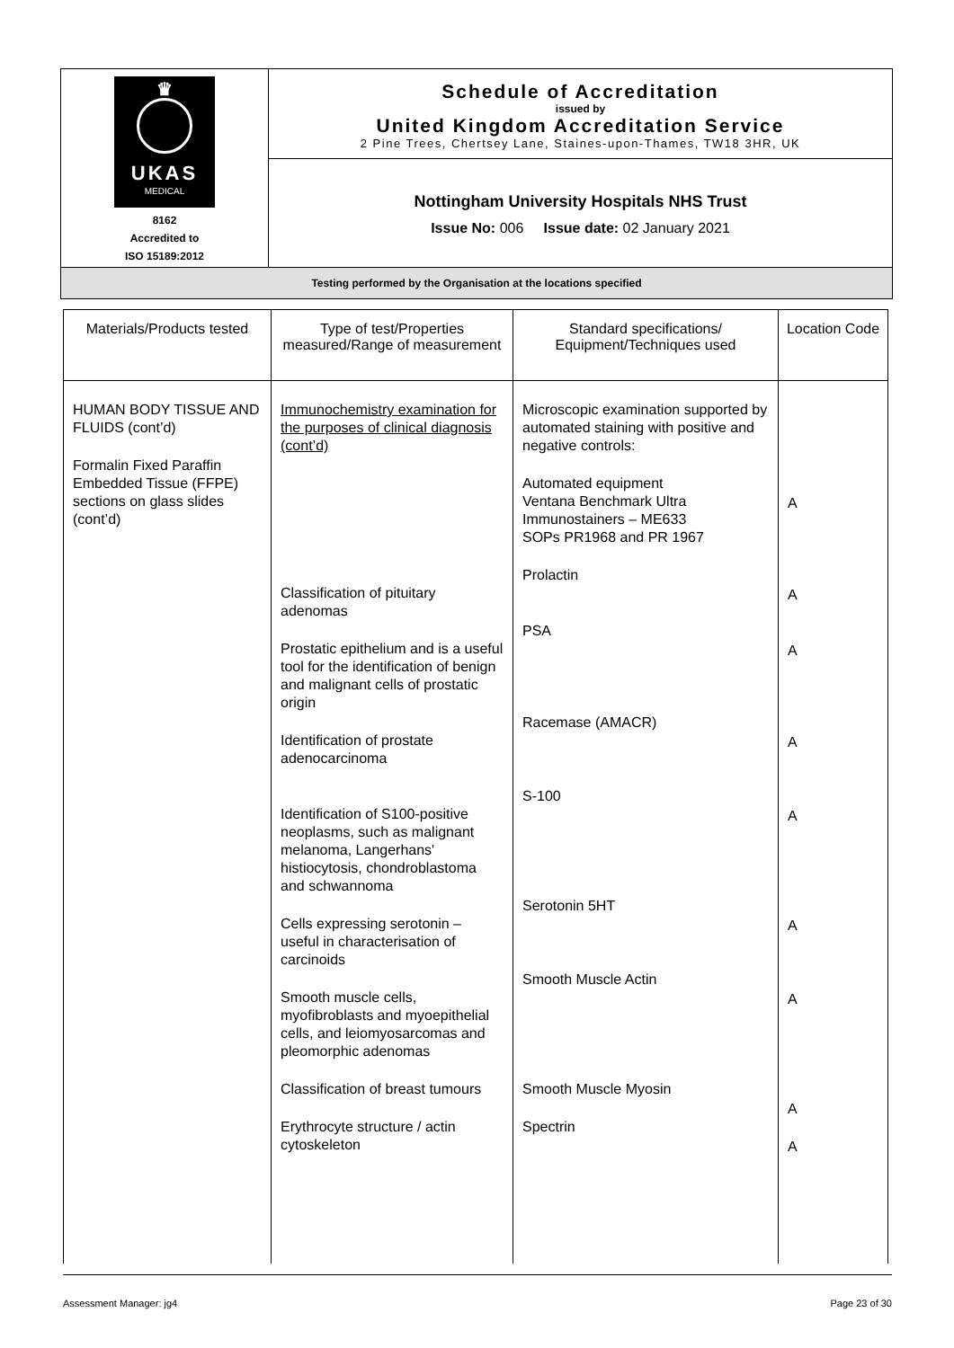| ♛ UKAS MEDICAL 8162 Accredited to ISO 15189:2012 | Schedule of Accreditation issued by United Kingdom Accreditation Service 2 Pine Trees, Chertsey Lane, Staines-upon-Thames, TW18 3HR, UK |
| | Nottingham University Hospitals NHS Trust Issue No: 006 Issue date: 02 January 2021 |
| Testing performed by the Organisation at the locations specified | |
| Materials/Products tested | Type of test/Properties measured/Range of measurement | Standard specifications/ Equipment/Techniques used | Location Code |
| --- | --- | --- | --- |
| HUMAN BODY TISSUE AND FLUIDS (cont’d) Formalin Fixed Paraffin Embedded Tissue (FFPE) sections on glass slides (cont’d) | Immunochemistry examination for the purposes of clinical diagnosis (cont’d) Classification of pituitary adenomas Prostatic epithelium and is a useful tool for the identification of benign and malignant cells of prostatic origin Identification of prostate adenocarcinoma Identification of S100-positive neoplasms, such as malignant melanoma, Langerhans' histiocytosis, chondroblastoma and schwannoma Cells expressing serotonin – useful in characterisation of carcinoids Smooth muscle cells, myofibroblasts and myoepithelial cells, and leiomyosarcomas and pleomorphic adenomas Classification of breast tumours Erythrocyte structure / actin cytoskeleton | Microscopic examination supported by automated staining with positive and negative controls: Automated equipment Ventana Benchmark Ultra Immunostainers – ME633 SOPs PR1968 and PR 1967 Prolactin PSA Racemase (AMACR) S-100 Serotonin 5HT Smooth Muscle Actin Smooth Muscle Myosin Spectrin | A A A A A A A A A |
Assessment Manager: jg4 Page 23 of 30